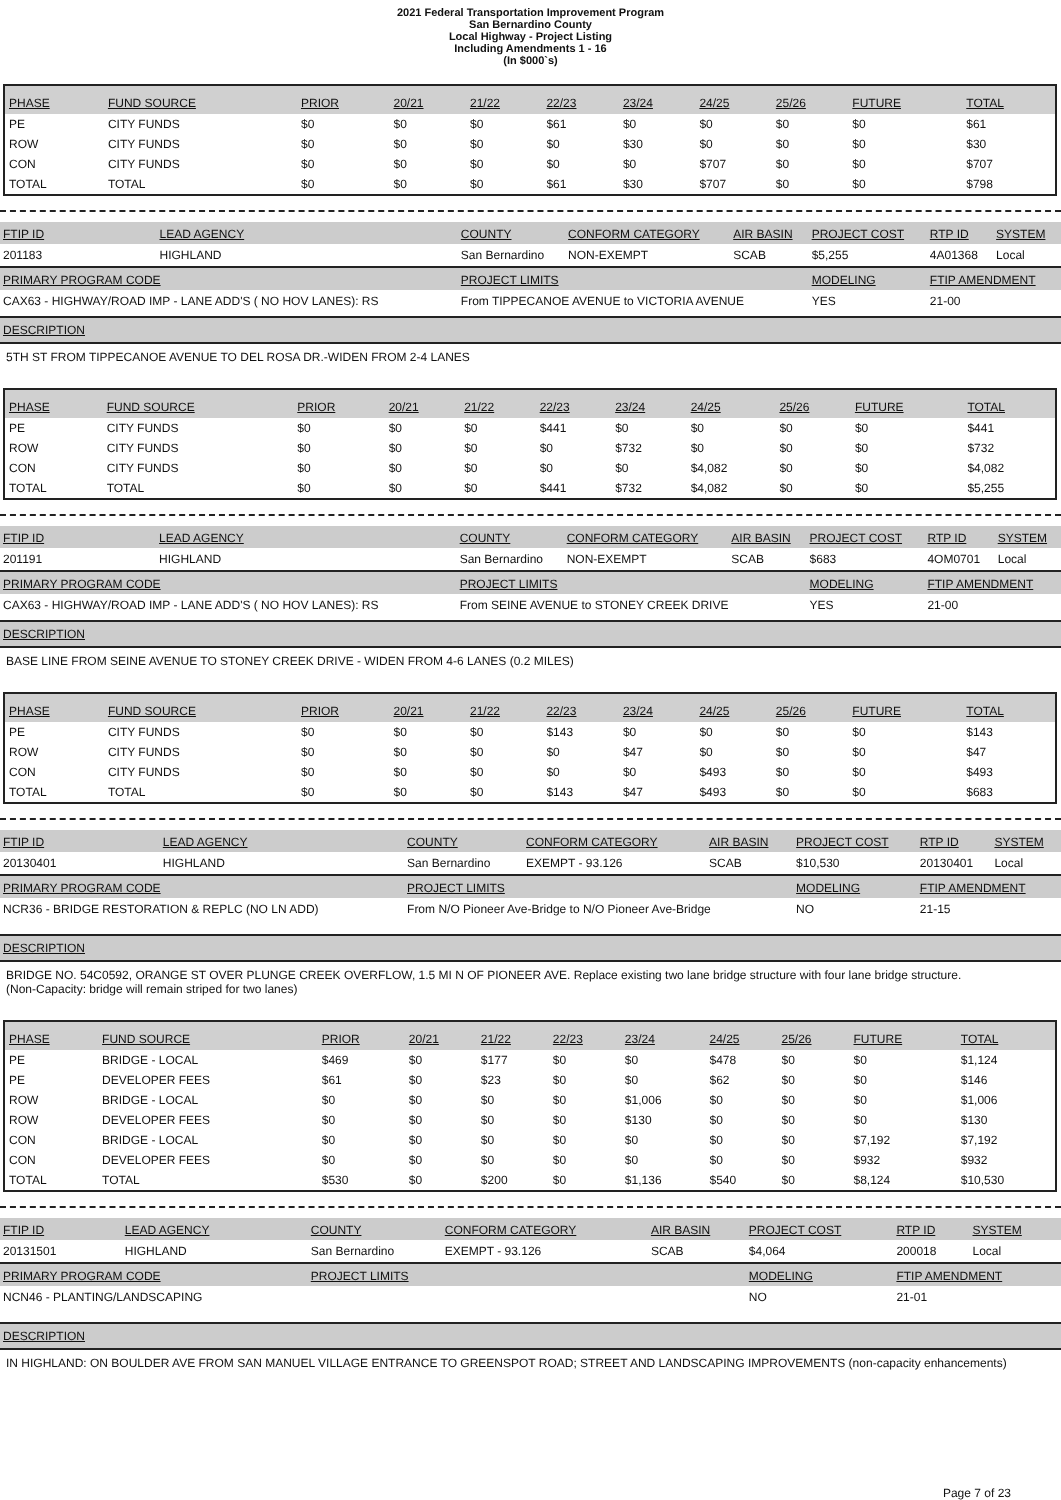2021 Federal Transportation Improvement Program
San Bernardino County
Local Highway - Project Listing
Including Amendments 1 - 16
(In $000`s)
| PHASE | FUND SOURCE | PRIOR | 20/21 | 21/22 | 22/23 | 23/24 | 24/25 | 25/26 | FUTURE | TOTAL |
| --- | --- | --- | --- | --- | --- | --- | --- | --- | --- | --- |
| PE | CITY FUNDS | $0 | $0 | $0 | $61 | $0 | $0 | $0 | $0 | $61 |
| ROW | CITY FUNDS | $0 | $0 | $0 | $0 | $30 | $0 | $0 | $0 | $30 |
| CON | CITY FUNDS | $0 | $0 | $0 | $0 | $0 | $707 | $0 | $0 | $707 |
| TOTAL | TOTAL | $0 | $0 | $0 | $61 | $30 | $707 | $0 | $0 | $798 |
| FTIP ID | LEAD AGENCY | COUNTY | CONFORM CATEGORY | AIR BASIN | PROJECT COST | RTP ID | SYSTEM |
| --- | --- | --- | --- | --- | --- | --- | --- |
| 201183 | HIGHLAND | San Bernardino | NON-EXEMPT | SCAB | $5,255 | 4A01368 | Local |
| PRIMARY PROGRAM CODE | | PROJECT LIMITS | | | MODELING | FTIP AMENDMENT | |
| CAX63 - HIGHWAY/ROAD IMP - LANE ADD'S ( NO HOV LANES): RS | | From TIPPECANOE AVENUE to VICTORIA AVENUE | | | YES | 21-00 | |
DESCRIPTION
5TH ST FROM TIPPECANOE AVENUE TO DEL ROSA DR.-WIDEN FROM 2-4 LANES
| PHASE | FUND SOURCE | PRIOR | 20/21 | 21/22 | 22/23 | 23/24 | 24/25 | 25/26 | FUTURE | TOTAL |
| --- | --- | --- | --- | --- | --- | --- | --- | --- | --- | --- |
| PE | CITY FUNDS | $0 | $0 | $0 | $441 | $0 | $0 | $0 | $0 | $441 |
| ROW | CITY FUNDS | $0 | $0 | $0 | $0 | $732 | $0 | $0 | $0 | $732 |
| CON | CITY FUNDS | $0 | $0 | $0 | $0 | $0 | $4,082 | $0 | $0 | $4,082 |
| TOTAL | TOTAL | $0 | $0 | $0 | $441 | $732 | $4,082 | $0 | $0 | $5,255 |
| FTIP ID | LEAD AGENCY | COUNTY | CONFORM CATEGORY | AIR BASIN | PROJECT COST | RTP ID | SYSTEM |
| --- | --- | --- | --- | --- | --- | --- | --- |
| 201191 | HIGHLAND | San Bernardino | NON-EXEMPT | SCAB | $683 | 4OM0701 | Local |
| PRIMARY PROGRAM CODE | | PROJECT LIMITS | | | MODELING | FTIP AMENDMENT | |
| CAX63 - HIGHWAY/ROAD IMP - LANE ADD'S ( NO HOV LANES): RS | | From SEINE AVENUE to STONEY CREEK DRIVE | | | YES | 21-00 | |
DESCRIPTION
BASE LINE FROM SEINE AVENUE TO STONEY CREEK DRIVE - WIDEN FROM 4-6 LANES (0.2 MILES)
| PHASE | FUND SOURCE | PRIOR | 20/21 | 21/22 | 22/23 | 23/24 | 24/25 | 25/26 | FUTURE | TOTAL |
| --- | --- | --- | --- | --- | --- | --- | --- | --- | --- | --- |
| PE | CITY FUNDS | $0 | $0 | $0 | $143 | $0 | $0 | $0 | $0 | $143 |
| ROW | CITY FUNDS | $0 | $0 | $0 | $0 | $47 | $0 | $0 | $0 | $47 |
| CON | CITY FUNDS | $0 | $0 | $0 | $0 | $0 | $493 | $0 | $0 | $493 |
| TOTAL | TOTAL | $0 | $0 | $0 | $143 | $47 | $493 | $0 | $0 | $683 |
| FTIP ID | LEAD AGENCY | COUNTY | CONFORM CATEGORY | AIR BASIN | PROJECT COST | RTP ID | SYSTEM |
| --- | --- | --- | --- | --- | --- | --- | --- |
| 20130401 | HIGHLAND | San Bernardino | EXEMPT - 93.126 | SCAB | $10,530 | 20130401 | Local |
| PRIMARY PROGRAM CODE | | PROJECT LIMITS | | | MODELING | FTIP AMENDMENT | |
| NCR36 - BRIDGE RESTORATION & REPLC (NO LN ADD) | | From N/O Pioneer Ave-Bridge to N/O Pioneer Ave-Bridge | | | NO | 21-15 | |
DESCRIPTION
BRIDGE NO. 54C0592, ORANGE ST OVER PLUNGE CREEK OVERFLOW, 1.5 MI N OF PIONEER AVE. Replace existing two lane bridge structure with four lane bridge structure.
(Non-Capacity: bridge will remain striped for two lanes)
| PHASE | FUND SOURCE | PRIOR | 20/21 | 21/22 | 22/23 | 23/24 | 24/25 | 25/26 | FUTURE | TOTAL |
| --- | --- | --- | --- | --- | --- | --- | --- | --- | --- | --- |
| PE | BRIDGE - LOCAL | $469 | $0 | $177 | $0 | $0 | $478 | $0 | $0 | $1,124 |
| PE | DEVELOPER FEES | $61 | $0 | $23 | $0 | $0 | $62 | $0 | $0 | $146 |
| ROW | BRIDGE - LOCAL | $0 | $0 | $0 | $0 | $1,006 | $0 | $0 | $0 | $1,006 |
| ROW | DEVELOPER FEES | $0 | $0 | $0 | $0 | $130 | $0 | $0 | $0 | $130 |
| CON | BRIDGE - LOCAL | $0 | $0 | $0 | $0 | $0 | $0 | $0 | $7,192 | $7,192 |
| CON | DEVELOPER FEES | $0 | $0 | $0 | $0 | $0 | $0 | $0 | $932 | $932 |
| TOTAL | TOTAL | $530 | $0 | $200 | $0 | $1,136 | $540 | $0 | $8,124 | $10,530 |
| FTIP ID | LEAD AGENCY | COUNTY | CONFORM CATEGORY | AIR BASIN | PROJECT COST | RTP ID | SYSTEM |
| --- | --- | --- | --- | --- | --- | --- | --- |
| 20131501 | HIGHLAND | San Bernardino | EXEMPT - 93.126 | SCAB | $4,064 | 200018 | Local |
| PRIMARY PROGRAM CODE | | PROJECT LIMITS | | | MODELING | FTIP AMENDMENT | |
| NCN46 - PLANTING/LANDSCAPING | | | | | NO | 21-01 | |
DESCRIPTION
IN HIGHLAND: ON BOULDER AVE FROM SAN MANUEL VILLAGE ENTRANCE TO GREENSPOT ROAD; STREET AND LANDSCAPING IMPROVEMENTS (non-capacity enhancements)
Page 7 of 23